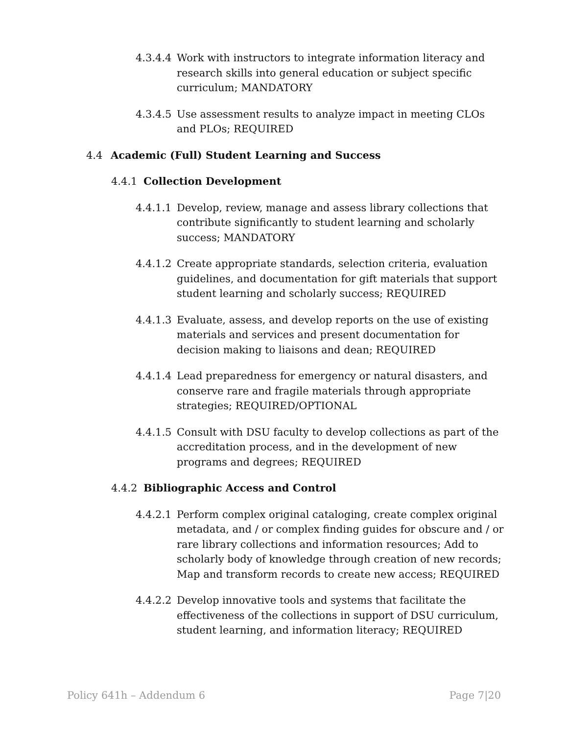4.3.4.4
Work with instructors to integrate information literacy and research skills into general education or subject specific curriculum; MANDATORY
4.3.4.5
Use assessment results to analyze impact in meeting CLOs and PLOs; REQUIRED
4.4 Academic (Full) Student Learning and Success
4.4.1 Collection Development
4.4.1.1
Develop, review, manage and assess library collections that contribute significantly to student learning and scholarly success; MANDATORY
4.4.1.2
Create appropriate standards, selection criteria, evaluation guidelines, and documentation for gift materials that support student learning and scholarly success; REQUIRED
4.4.1.3
Evaluate, assess, and develop reports on the use of existing materials and services and present documentation for decision making to liaisons and dean; REQUIRED
4.4.1.4
Lead preparedness for emergency or natural disasters, and conserve rare and fragile materials through appropriate strategies; REQUIRED/OPTIONAL
4.4.1.5
Consult with DSU faculty to develop collections as part of the accreditation process, and in the development of new programs and degrees; REQUIRED
4.4.2 Bibliographic Access and Control
4.4.2.1
Perform complex original cataloging, create complex original metadata, and / or complex finding guides for obscure and / or rare library collections and information resources; Add to scholarly body of knowledge through creation of new records; Map and transform records to create new access; REQUIRED
4.4.2.2
Develop innovative tools and systems that facilitate the effectiveness of the collections in support of DSU curriculum, student learning, and information literacy; REQUIRED
Policy 641h – Addendum 6 Page 7|20